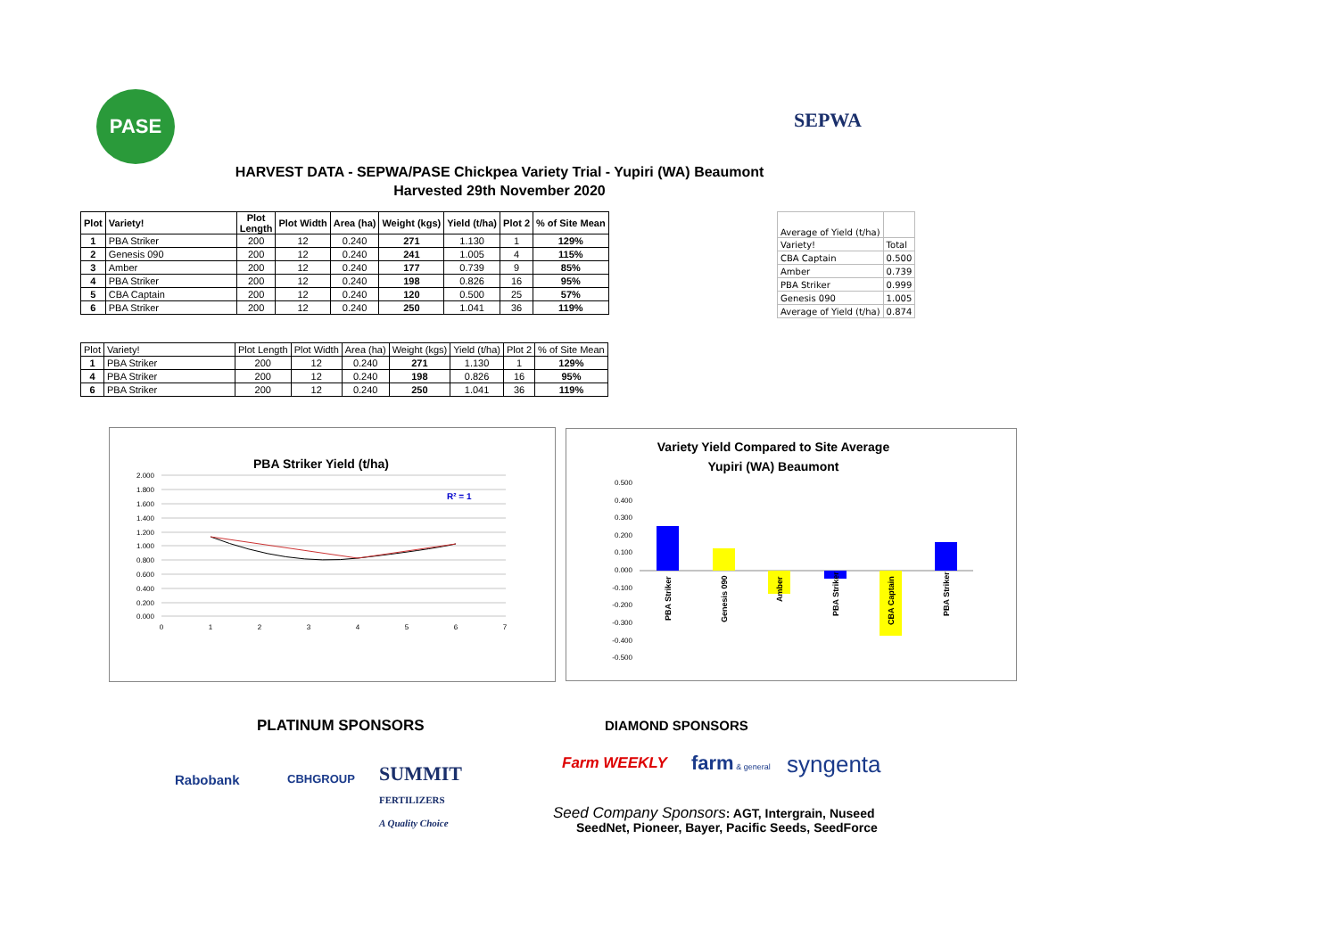PASE SEPWA
HARVEST DATA - SEPWA/PASE Chickpea Variety Trial - Yupiri (WA) Beaumont
Harvested 29th November 2020
| Plot | Variety! | Plot Length | Plot Width | Area (ha) | Weight (kgs) | Yield (t/ha) | Plot 2 | % of Site Mean |
| --- | --- | --- | --- | --- | --- | --- | --- | --- |
| 1 | PBA Striker | 200 | 12 | 0.240 | 271 | 1.130 | 1 | 129% |
| 2 | Genesis 090 | 200 | 12 | 0.240 | 241 | 1.005 | 4 | 115% |
| 3 | Amber | 200 | 12 | 0.240 | 177 | 0.739 | 9 | 85% |
| 4 | PBA Striker | 200 | 12 | 0.240 | 198 | 0.826 | 16 | 95% |
| 5 | CBA Captain | 200 | 12 | 0.240 | 120 | 0.500 | 25 | 57% |
| 6 | PBA Striker | 200 | 12 | 0.240 | 250 | 1.041 | 36 | 119% |
| Plot | Variety! | Plot Length | Plot Width | Area (ha) | Weight (kgs) | Yield (t/ha) | Plot 2 | % of Site Mean |
| 1 | PBA Striker | 200 | 12 | 0.240 | 271 | 1.130 | 1 | 129% |
| 4 | PBA Striker | 200 | 12 | 0.240 | 198 | 0.826 | 16 | 95% |
| 6 | PBA Striker | 200 | 12 | 0.240 | 250 | 1.041 | 36 | 119% |
| Average of Yield (t/ha) | |
| Variety! | Total |
| CBA Captain | 0.500 |
| Amber | 0.739 |
| PBA Striker | 0.999 |
| Genesis 090 | 1.005 |
| Average of Yield (t/ha) | 0.874 |
PBA Striker Yield (t/ha)
2.000
1.800
1.600
1.400
1.200
1.000
0.800
0.600
0.400
0.200
0.000
0
1
2
3
4
5
6
7
R² = 1
Variety Yield Compared to Site Average
Yupiri (WA) Beaumont
0.500
0.400
0.300
0.200
0.100
0.000
-0.100
-0.200
-0.300
-0.400
-0.500
PBA Striker
Genesis 090
Amber
PBA Striker
CBA Captain
PBA Striker
PLATINUM SPONSORS DIAMOND SPONSORS
Rabobank CBHGROUP
SUMMIT
FERTILIZERS
A Quality Choice
Farm WEEKLY farm & general syngenta
Seed Company Sponsors: AGT, Intergrain, Nuseed
SeedNet, Pioneer, Bayer, Pacific Seeds, SeedForce